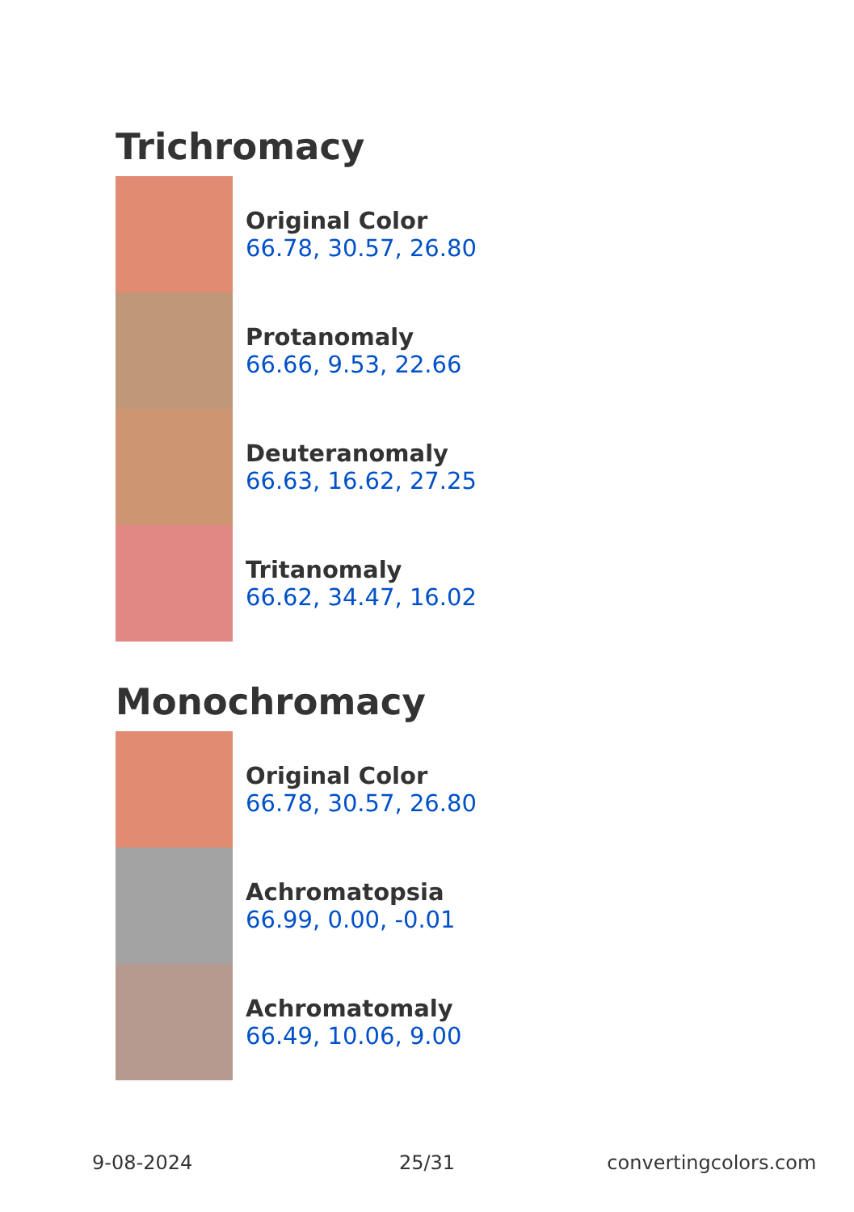Trichromacy
Original Color
66.78, 30.57, 26.80
Protanomaly
66.66, 9.53, 22.66
Deuteranomaly
66.63, 16.62, 27.25
Tritanomaly
66.62, 34.47, 16.02
Monochromacy
Original Color
66.78, 30.57, 26.80
Achromatopsia
66.99, 0.00, -0.01
Achromatomaly
66.49, 10.06, 9.00
9-08-2024 25/31 convertingcolors.com